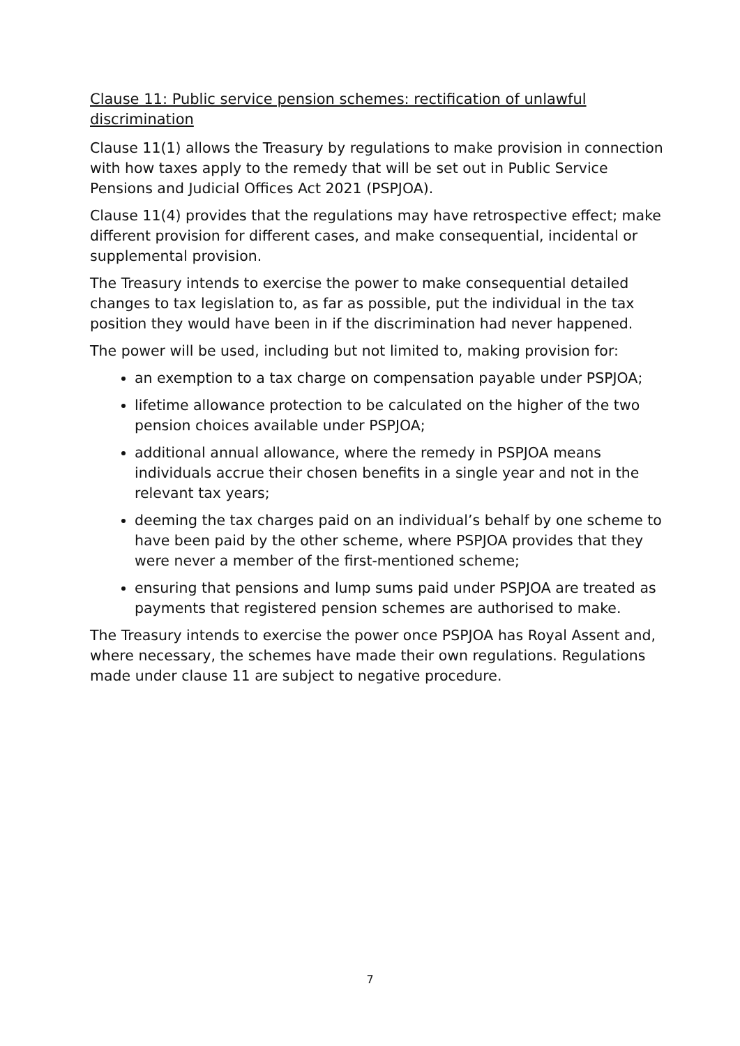Clause 11: Public service pension schemes: rectification of unlawful discrimination
Clause 11(1) allows the Treasury by regulations to make provision in connection with how taxes apply to the remedy that will be set out in Public Service Pensions and Judicial Offices Act 2021 (PSPJOA).
Clause 11(4) provides that the regulations may have retrospective effect; make different provision for different cases, and make consequential, incidental or supplemental provision.
The Treasury intends to exercise the power to make consequential detailed changes to tax legislation to, as far as possible, put the individual in the tax position they would have been in if the discrimination had never happened.
The power will be used, including but not limited to, making provision for:
an exemption to a tax charge on compensation payable under PSPJOA;
lifetime allowance protection to be calculated on the higher of the two pension choices available under PSPJOA;
additional annual allowance, where the remedy in PSPJOA means individuals accrue their chosen benefits in a single year and not in the relevant tax years;
deeming the tax charges paid on an individual’s behalf by one scheme to have been paid by the other scheme, where PSPJOA provides that they were never a member of the first-mentioned scheme;
ensuring that pensions and lump sums paid under PSPJOA are treated as payments that registered pension schemes are authorised to make.
The Treasury intends to exercise the power once PSPJOA has Royal Assent and, where necessary, the schemes have made their own regulations. Regulations made under clause 11 are subject to negative procedure.
7